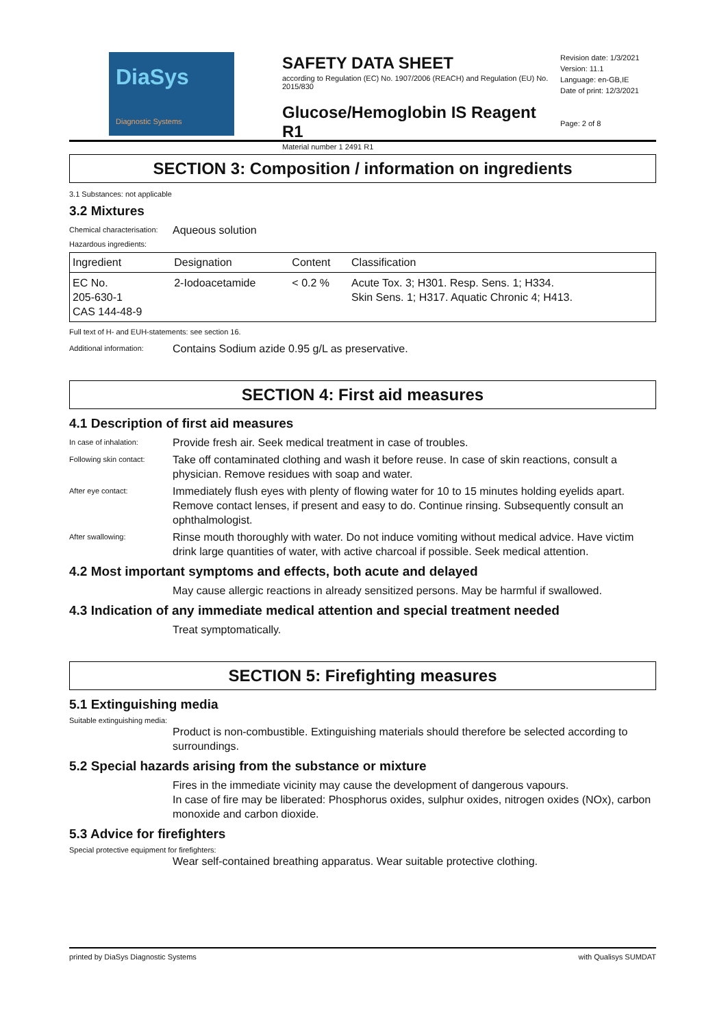DiaSys
Diagnostic Systems
SAFETY DATA SHEET
according to Regulation (EC) No. 1907/2006 (REACH) and Regulation (EU) No. 2015/830
Glucose/Hemoglobin IS Reagent R1
Material number 1 2491 R1
Revision date: 1/3/2021
Version: 11.1
Language: en-GB,IE
Date of print: 12/3/2021
Page: 2 of 8
SECTION 3: Composition / information on ingredients
3.1 Substances: not applicable
3.2 Mixtures
Chemical characterisation: Aqueous solution
Hazardous ingredients:
| Ingredient | Designation | Content | Classification |
| --- | --- | --- | --- |
| EC No. 205-630-1 CAS 144-48-9 | 2-Iodoacetamide | < 0.2 % | Acute Tox. 3; H301. Resp. Sens. 1; H334. Skin Sens. 1; H317. Aquatic Chronic 4; H413. |
Full text of H- and EUH-statements: see section 16.
Additional information: Contains Sodium azide 0.95 g/L as preservative.
SECTION 4: First aid measures
4.1 Description of first aid measures
In case of inhalation: Provide fresh air. Seek medical treatment in case of troubles.
Following skin contact: Take off contaminated clothing and wash it before reuse. In case of skin reactions, consult a physician. Remove residues with soap and water.
After eye contact: Immediately flush eyes with plenty of flowing water for 10 to 15 minutes holding eyelids apart. Remove contact lenses, if present and easy to do. Continue rinsing. Subsequently consult an ophthalmologist.
After swallowing: Rinse mouth thoroughly with water. Do not induce vomiting without medical advice. Have victim drink large quantities of water, with active charcoal if possible. Seek medical attention.
4.2 Most important symptoms and effects, both acute and delayed
May cause allergic reactions in already sensitized persons. May be harmful if swallowed.
4.3 Indication of any immediate medical attention and special treatment needed
Treat symptomatically.
SECTION 5: Firefighting measures
5.1 Extinguishing media
Suitable extinguishing media:
Product is non-combustible. Extinguishing materials should therefore be selected according to surroundings.
5.2 Special hazards arising from the substance or mixture
Fires in the immediate vicinity may cause the development of dangerous vapours.
In case of fire may be liberated: Phosphorus oxides, sulphur oxides, nitrogen oxides (NOx), carbon monoxide and carbon dioxide.
5.3 Advice for firefighters
Special protective equipment for firefighters:
Wear self-contained breathing apparatus. Wear suitable protective clothing.
printed by DiaSys Diagnostic Systems with Qualisys SUMDAT